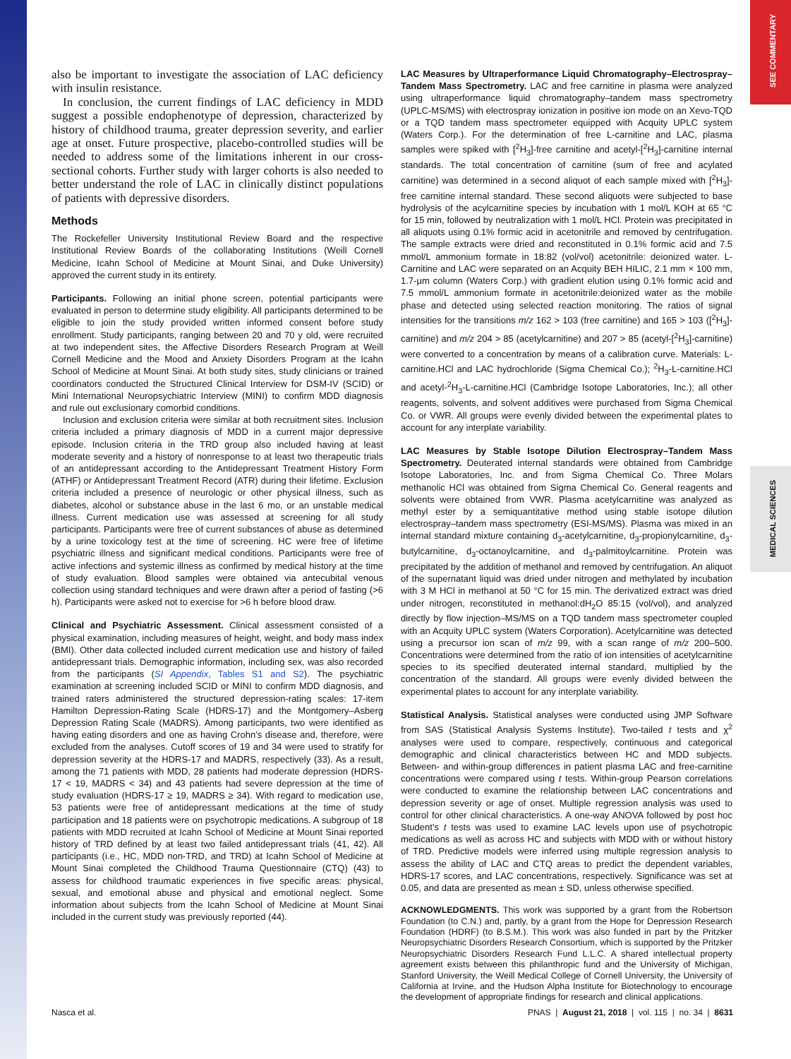SEE COMMENTARY
MEDICAL SCIENCES
also be important to investigate the association of LAC deficiency with insulin resistance.
In conclusion, the current findings of LAC deficiency in MDD suggest a possible endophenotype of depression, characterized by history of childhood trauma, greater depression severity, and earlier age at onset. Future prospective, placebo-controlled studies will be needed to address some of the limitations inherent in our cross-sectional cohorts. Further study with larger cohorts is also needed to better understand the role of LAC in clinically distinct populations of patients with depressive disorders.
Methods
The Rockefeller University Institutional Review Board and the respective Institutional Review Boards of the collaborating Institutions (Weill Cornell Medicine, Icahn School of Medicine at Mount Sinai, and Duke University) approved the current study in its entirety.
Participants. Following an initial phone screen, potential participants were evaluated in person to determine study eligibility. All participants determined to be eligible to join the study provided written informed consent before study enrollment. Study participants, ranging between 20 and 70 y old, were recruited at two independent sites, the Affective Disorders Research Program at Weill Cornell Medicine and the Mood and Anxiety Disorders Program at the Icahn School of Medicine at Mount Sinai. At both study sites, study clinicians or trained coordinators conducted the Structured Clinical Interview for DSM-IV (SCID) or Mini International Neuropsychiatric Interview (MINI) to confirm MDD diagnosis and rule out exclusionary comorbid conditions.
Inclusion and exclusion criteria were similar at both recruitment sites. Inclusion criteria included a primary diagnosis of MDD in a current major depressive episode. Inclusion criteria in the TRD group also included having at least moderate severity and a history of nonresponse to at least two therapeutic trials of an antidepressant according to the Antidepressant Treatment History Form (ATHF) or Antidepressant Treatment Record (ATR) during their lifetime. Exclusion criteria included a presence of neurologic or other physical illness, such as diabetes, alcohol or substance abuse in the last 6 mo, or an unstable medical illness. Current medication use was assessed at screening for all study participants. Participants were free of current substances of abuse as determined by a urine toxicology test at the time of screening. HC were free of lifetime psychiatric illness and significant medical conditions. Participants were free of active infections and systemic illness as confirmed by medical history at the time of study evaluation. Blood samples were obtained via antecubital venous collection using standard techniques and were drawn after a period of fasting (>6 h). Participants were asked not to exercise for >6 h before blood draw.
Clinical and Psychiatric Assessment. Clinical assessment consisted of a physical examination, including measures of height, weight, and body mass index (BMI). Other data collected included current medication use and history of failed antidepressant trials. Demographic information, including sex, was also recorded from the participants (SI Appendix, Tables S1 and S2). The psychiatric examination at screening included SCID or MINI to confirm MDD diagnosis, and trained raters administered the structured depression-rating scales: 17-item Hamilton Depression-Rating Scale (HDRS-17) and the Montgomery–Asberg Depression Rating Scale (MADRS). Among participants, two were identified as having eating disorders and one as having Crohn’s disease and, therefore, were excluded from the analyses. Cutoff scores of 19 and 34 were used to stratify for depression severity at the HDRS-17 and MADRS, respectively (33). As a result, among the 71 patients with MDD, 28 patients had moderate depression (HDRS-17 < 19, MADRS < 34) and 43 patients had severe depression at the time of study evaluation (HDRS-17 ≥ 19, MADRS ≥ 34). With regard to medication use, 53 patients were free of antidepressant medications at the time of study participation and 18 patients were on psychotropic medications. A subgroup of 18 patients with MDD recruited at Icahn School of Medicine at Mount Sinai reported history of TRD defined by at least two failed antidepressant trials (41, 42). All participants (i.e., HC, MDD non-TRD, and TRD) at Icahn School of Medicine at Mount Sinai completed the Childhood Trauma Questionnaire (CTQ) (43) to assess for childhood traumatic experiences in five specific areas: physical, sexual, and emotional abuse and physical and emotional neglect. Some information about subjects from the Icahn School of Medicine at Mount Sinai included in the current study was previously reported (44).
LAC Measures by Ultraperformance Liquid Chromatography–Electrospray–Tandem Mass Spectrometry. LAC and free carnitine in plasma were analyzed using ultraperformance liquid chromatography–tandem mass spectrometry (UPLC-MS/MS) with electrospray ionization in positive ion mode on an Xevo-TQD or a TQD tandem mass spectrometer equipped with Acquity UPLC system (Waters Corp.). For the determination of free L-carnitine and LAC, plasma samples were spiked with [<sup>2</sup>H<sub>3</sub>]-free carnitine and acetyl-[<sup>2</sup>H<sub>3</sub>]-carnitine internal standards. The total concentration of carnitine (sum of free and acylated carnitine) was determined in a second aliquot of each sample mixed with [<sup>2</sup>H<sub>3</sub>]-free carnitine internal standard. These second aliquots were subjected to base hydrolysis of the acylcarnitine species by incubation with 1 mol/L KOH at 65 °C for 15 min, followed by neutralization with 1 mol/L HCl. Protein was precipitated in all aliquots using 0.1% formic acid in acetonitrile and removed by centrifugation. The sample extracts were dried and reconstituted in 0.1% formic acid and 7.5 mmol/L ammonium formate in 18:82 (vol/vol) acetonitrile: deionized water. L-Carnitine and LAC were separated on an Acquity BEH HILIC, 2.1 mm × 100 mm, 1.7-μm column (Waters Corp.) with gradient elution using 0.1% formic acid and 7.5 mmol/L ammonium formate in acetonitrile:deionized water as the mobile phase and detected using selected reaction monitoring. The ratios of signal intensities for the transitions m/z 162 > 103 (free carnitine) and 165 > 103 ([<sup>2</sup>H<sub>3</sub>]-carnitine) and m/z 204 > 85 (acetylcarnitine) and 207 > 85 (acetyl-[<sup>2</sup>H<sub>3</sub>]-carnitine) were converted to a concentration by means of a calibration curve. Materials: L-carnitine.HCl and LAC hydrochloride (Sigma Chemical Co.); <sup>2</sup>H<sub>3</sub>-L-carnitine.HCl and acetyl-<sup>2</sup>H<sub>3</sub>-L-carnitine.HCl (Cambridge Isotope Laboratories, Inc.); all other reagents, solvents, and solvent additives were purchased from Sigma Chemical Co. or VWR. All groups were evenly divided between the experimental plates to account for any interplate variability.
LAC Measures by Stable Isotope Dilution Electrospray–Tandem Mass Spectrometry. Deuterated internal standards were obtained from Cambridge Isotope Laboratories, Inc. and from Sigma Chemical Co. Three Molars methanolic HCl was obtained from Sigma Chemical Co. General reagents and solvents were obtained from VWR. Plasma acetylcarnitine was analyzed as methyl ester by a semiquantitative method using stable isotope dilution electrospray–tandem mass spectrometry (ESI-MS/MS). Plasma was mixed in an internal standard mixture containing d<sub>3</sub>-acetylcarnitine, d<sub>3</sub>-propionylcarnitine, d<sub>3</sub>-butylcarnitine, d<sub>3</sub>-octanoylcarnitine, and d<sub>3</sub>-palmitoylcarnitine. Protein was precipitated by the addition of methanol and removed by centrifugation. An aliquot of the supernatant liquid was dried under nitrogen and methylated by incubation with 3 M HCl in methanol at 50 °C for 15 min. The derivatized extract was dried under nitrogen, reconstituted in methanol:dH<sub>2</sub>O 85:15 (vol/vol), and analyzed directly by flow injection–MS/MS on a TQD tandem mass spectrometer coupled with an Acquity UPLC system (Waters Corporation). Acetylcarnitine was detected using a precursor ion scan of m/z 99, with a scan range of m/z 200–500. Concentrations were determined from the ratio of ion intensities of acetylcarnitine species to its specified deuterated internal standard, multiplied by the concentration of the standard. All groups were evenly divided between the experimental plates to account for any interplate variability.
Statistical Analysis. Statistical analyses were conducted using JMP Software from SAS (Statistical Analysis Systems Institute). Two-tailed t tests and χ<sup>2</sup> analyses were used to compare, respectively, continuous and categorical demographic and clinical characteristics between HC and MDD subjects. Between- and within-group differences in patient plasma LAC and free-carnitine concentrations were compared using t tests. Within-group Pearson correlations were conducted to examine the relationship between LAC concentrations and depression severity or age of onset. Multiple regression analysis was used to control for other clinical characteristics. A one-way ANOVA followed by post hoc Student’s t tests was used to examine LAC levels upon use of psychotropic medications as well as across HC and subjects with MDD with or without history of TRD. Predictive models were inferred using multiple regression analysis to assess the ability of LAC and CTQ areas to predict the dependent variables, HDRS-17 scores, and LAC concentrations, respectively. Significance was set at 0.05, and data are presented as mean ± SD, unless otherwise specified.
ACKNOWLEDGMENTS. This work was supported by a grant from the Robertson Foundation (to C.N.) and, partly, by a grant from the Hope for Depression Research Foundation (HDRF) (to B.S.M.). This work was also funded in part by the Pritzker Neuropsychiatric Disorders Research Consortium, which is supported by the Pritzker Neuropsychiatric Disorders Research Fund L.L.C. A shared intellectual property agreement exists between this philanthropic fund and the University of Michigan, Stanford University, the Weill Medical College of Cornell University, the University of California at Irvine, and the Hudson Alpha Institute for Biotechnology to encourage the development of appropriate findings for research and clinical applications.
Nasca et al. PNAS | August 21, 2018 | vol. 115 | no. 34 | 8631